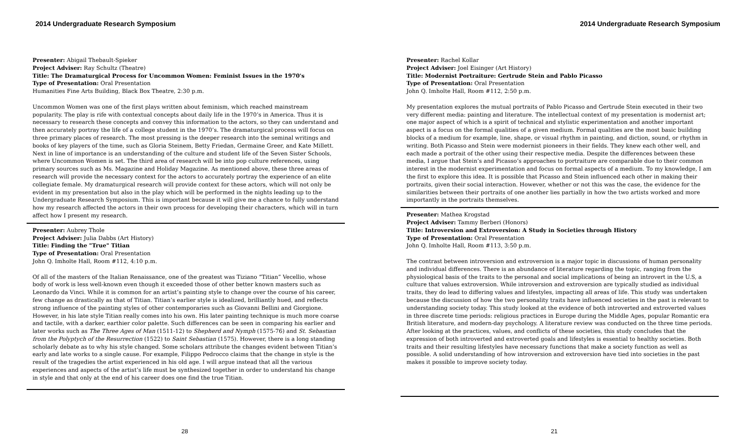2014 Undergraduate Research Symposium
Presenter: Abigail Thebault-Spieker
Project Adviser: Ray Schultz (Theatre)
Title: The Dramaturgical Process for Uncommon Women: Feminist Issues in the 1970's
Type of Presentation: Oral Presentation
Humanities Fine Arts Building, Black Box Theatre, 2:30 p.m.
Uncommon Women was one of the first plays written about feminism, which reached mainstream popularity. The play is rife with contextual concepts about daily life in the 1970’s in America. Thus it is necessary to research these concepts and convey this information to the actors, so they can understand and then accurately portray the life of a college student in the 1970’s. The dramaturgical process will focus on three primary places of research. The most pressing is the deeper research into the seminal writings and books of key players of the time, such as Gloria Steinem, Betty Friedan, Germaine Greer, and Kate Millett. Next in line of importance is an understanding of the culture and student life of the Seven Sister Schools, where Uncommon Women is set. The third area of research will be into pop culture references, using primary sources such as Ms. Magazine and Holiday Magazine. As mentioned above, these three areas of research will provide the necessary context for the actors to accurately portray the experience of an elite collegiate female. My dramaturgical research will provide context for these actors, which will not only be evident in my presentation but also in the play which will be performed in the nights leading up to the Undergraduate Research Symposium. This is important because it will give me a chance to fully understand how my research affected the actors in their own process for developing their characters, which will in turn affect how I present my research.
Presenter: Aubrey Thole
Project Adviser: Julia Dabbs (Art History)
Title: Finding the "True" Titian
Type of Presentation: Oral Presentation
John Q. Imholte Hall, Room #112, 4:10 p.m.
Of all of the masters of the Italian Renaissance, one of the greatest was Tiziano “Titian” Vecellio, whose body of work is less well-known even though it exceeded those of other better known masters such as Leonardo da Vinci. While it is common for an artist’s painting style to change over the course of his career, few change as drastically as that of Titian. Titian’s earlier style is idealized, brilliantly hued, and reflects strong influence of the painting styles of other contemporaries such as Giovanni Bellini and Giorgione. However, in his late style Titian really comes into his own. His later painting technique is much more coarse and tactile, with a darker, earthier color palette. Such differences can be seen in comparing his earlier and later works such as The Three Ages of Man (1511-12) to Shepherd and Nymph (1575-76) and St. Sebastian from the Polyptych of the Resurrection (1522) to Saint Sebastian (1575). However, there is a long standing scholarly debate as to why his style changed. Some scholars attribute the changes evident between Titian’s early and late works to a single cause. For example, Filippo Pedrocco claims that the change in style is the result of the tragedies the artist experienced in his old age. I will argue instead that all the various experiences and aspects of the artist’s life must be synthesized together in order to understand his change in style and that only at the end of his career does one find the true Titian.
28
2014 Undergraduate Research Symposium
Presenter: Rachel Kollar
Project Adviser: Joel Eisinger (Art History)
Title: Modernist Portraiture: Gertrude Stein and Pablo Picasso
Type of Presentation: Oral Presentation
John Q. Imholte Hall, Room #112, 2:50 p.m.
My presentation explores the mutual portraits of Pablo Picasso and Gertrude Stein executed in their two very different media: painting and literature. The intellectual context of my presentation is modernist art; one major aspect of which is a spirit of technical and stylistic experimentation and another important aspect is a focus on the formal qualities of a given medium. Formal qualities are the most basic building blocks of a medium for example, line, shape, or visual rhythm in painting, and diction, sound, or rhythm in writing. Both Picasso and Stein were modernist pioneers in their fields. They knew each other well, and each made a portrait of the other using their respective media. Despite the differences between these media, I argue that Stein’s and Picasso’s approaches to portraiture are comparable due to their common interest in the modernist experimentation and focus on formal aspects of a medium. To my knowledge, I am the first to explore this idea. It is possible that Picasso and Stein influenced each other in making their portraits, given their social interaction. However, whether or not this was the case, the evidence for the similarities between their portraits of one another lies partially in how the two artists worked and more importantly in the portraits themselves.
Presenter: Mathea Krogstad
Project Adviser: Tammy Berberi (Honors)
Title: Introversion and Extroversion: A Study in Societies through History
Type of Presentation: Oral Presentation
John Q. Imholte Hall, Room #113, 3:50 p.m.
The contrast between introversion and extroversion is a major topic in discussions of human personality and individual differences. There is an abundance of literature regarding the topic, ranging from the physiological basis of the traits to the personal and social implications of being an introvert in the U.S, a culture that values extroversion. While introversion and extroversion are typically studied as individual traits, they do lead to differing values and lifestyles, impacting all areas of life. This study was undertaken because the discussion of how the two personality traits have influenced societies in the past is relevant to understanding society today. This study looked at the evidence of both introverted and extroverted values in three discrete time periods: religious practices in Europe during the Middle Ages, popular Romantic era British literature, and modern-day psychology. A literature review was conducted on the three time periods. After looking at the practices, values, and conflicts of these societies, this study concludes that the expression of both introverted and extroverted goals and lifestyles is essential to healthy societies. Both traits and their resulting lifestyles have necessary functions that make a society function as well as possible. A solid understanding of how introversion and extroversion have tied into societies in the past makes it possible to improve society today.
21